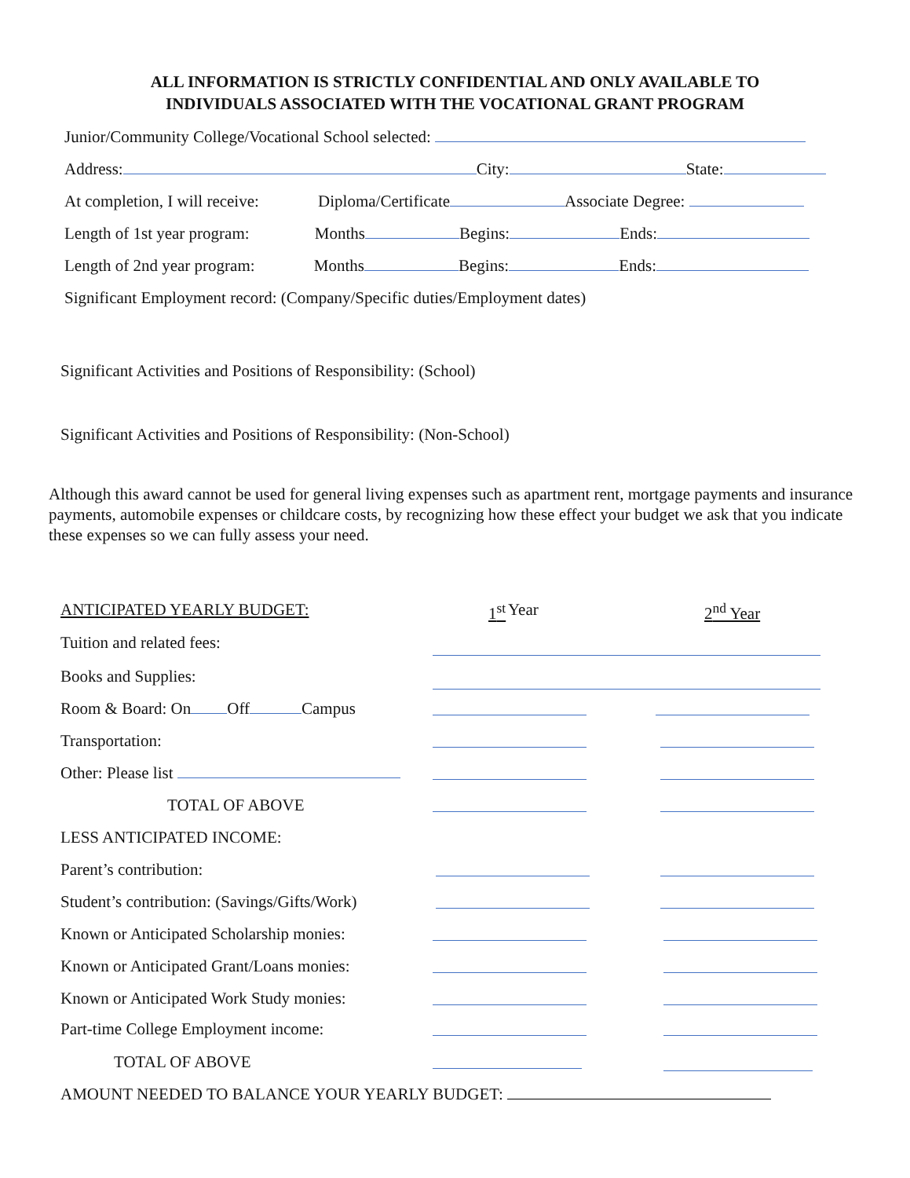ALL INFORMATION IS STRICTLY CONFIDENTIAL AND ONLY AVAILABLE TO
INDIVIDUALS ASSOCIATED WITH THE VOCATIONAL GRANT PROGRAM
Junior/Community College/Vocational School selected:
Address: City: State:
At completion, I will receive: Diploma/Certificate Associate Degree:
Length of 1st year program: Months Begins: Ends:
Length of 2nd year program: Months Begins: Ends:
Significant Employment record: (Company/Specific duties/Employment dates)
Significant Activities and Positions of Responsibility: (School)
Significant Activities and Positions of Responsibility: (Non-School)
Although this award cannot be used for general living expenses such as apartment rent, mortgage payments and insurance payments, automobile expenses or childcare costs, by recognizing how these effect your budget we ask that you indicate these expenses so we can fully assess your need.
ANTICIPATED YEARLY BUDGET: 1<sup>st</sup> Year 2<sup>nd</sup> Year
Tuition and related fees:
Books and Supplies:
Room & Board: On Off Campus
Transportation:
Other: Please list
TOTAL OF ABOVE
LESS ANTICIPATED INCOME:
Parent’s contribution:
Student’s contribution: (Savings/Gifts/Work)
Known or Anticipated Scholarship monies:
Known or Anticipated Grant/Loans monies:
Known or Anticipated Work Study monies:
Part-time College Employment income:
TOTAL OF ABOVE
AMOUNT NEEDED TO BALANCE YOUR YEARLY BUDGET: